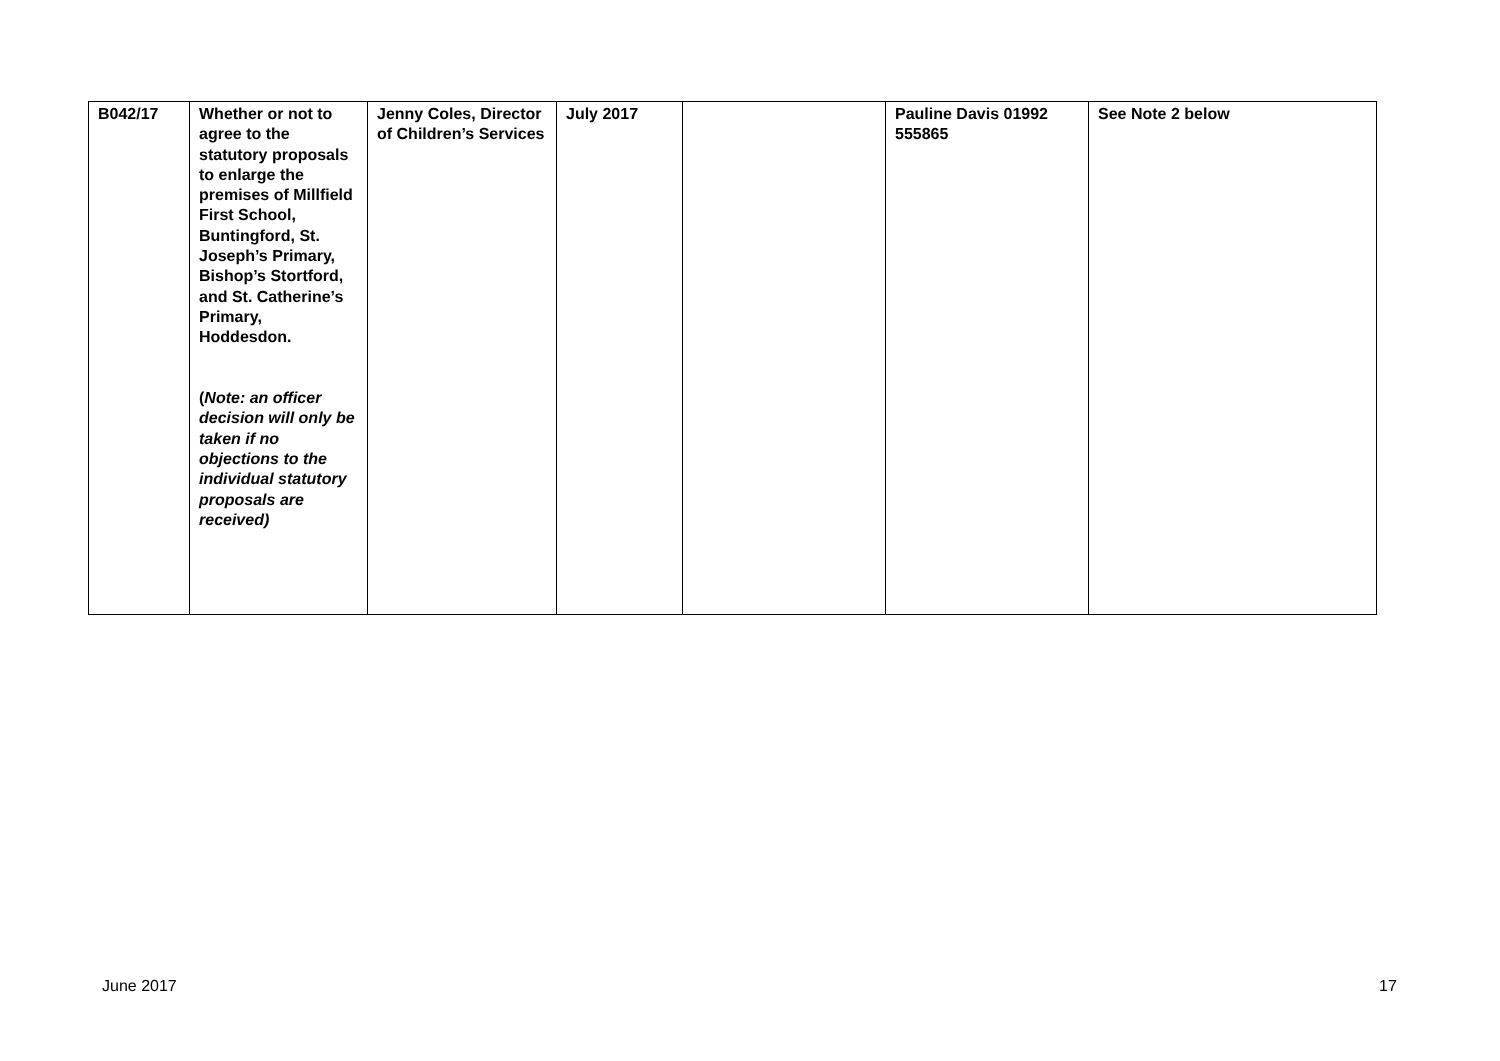| B042/17 | Whether or not to agree to the statutory proposals to enlarge the premises of Millfield First School, Buntingford, St. Joseph’s Primary, Bishop’s Stortford, and St. Catherine’s Primary, Hoddesdon. ( Note: an officer decision will only be taken if no objections to the individual statutory proposals are received) | Jenny Coles, Director of Children’s Services | July 2017 | | Pauline Davis 01992 555865 | See Note 2 below |
June 2017 17